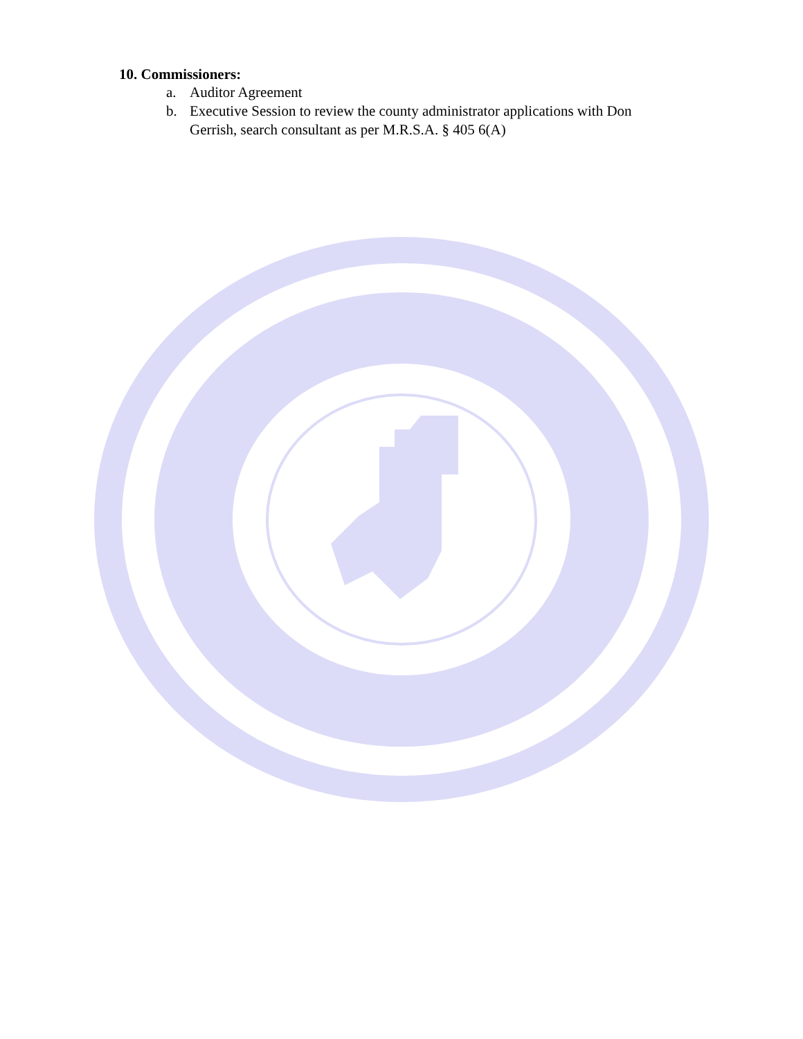10. Commissioners:
a. Auditor Agreement
b. Executive Session to review the county administrator applications with Don Gerrish, search consultant as per M.R.S.A. § 405 6(A)